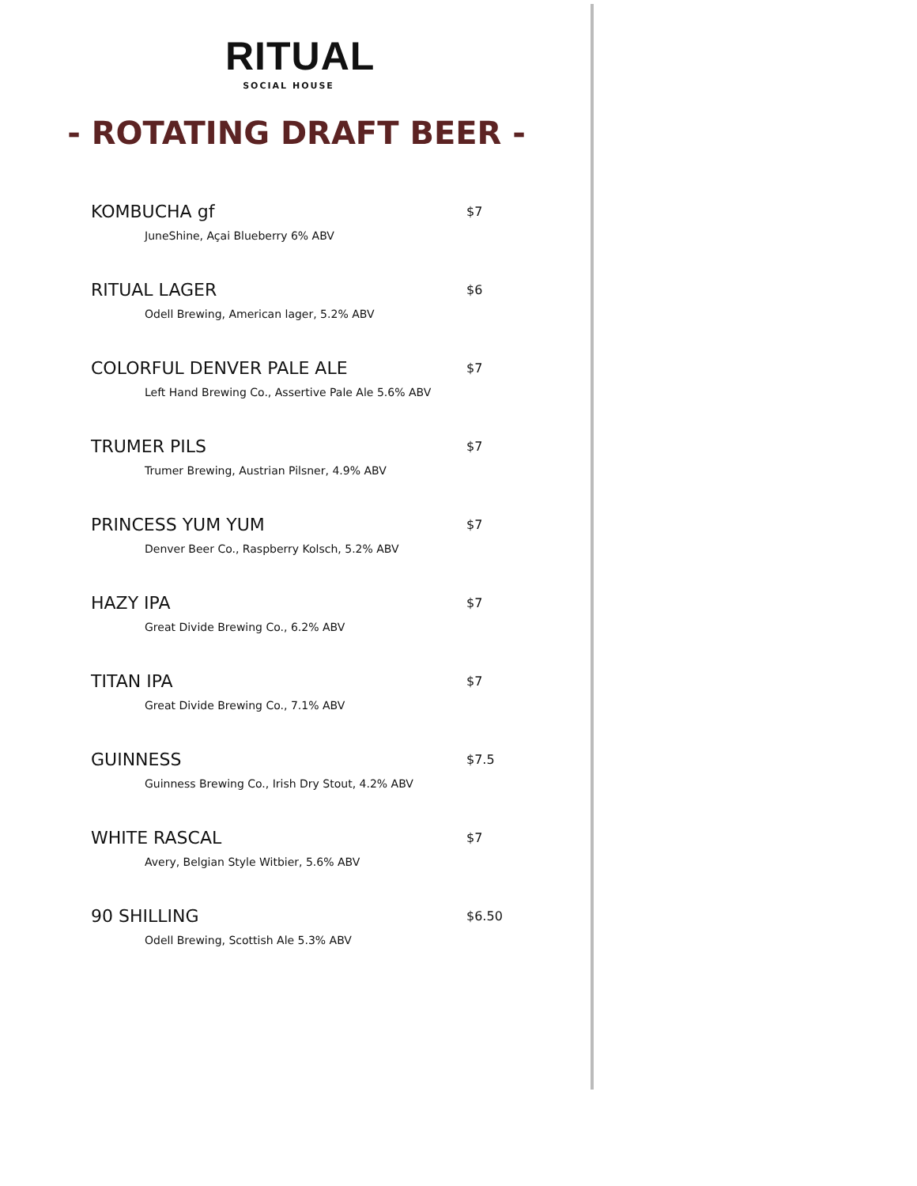RITUAL
SOCIAL HOUSE
- ROTATING DRAFT BEER -
KOMBUCHA gf $7
JuneShine, Açai Blueberry 6% ABV
RITUAL LAGER $6
Odell Brewing, American lager, 5.2% ABV
COLORFUL DENVER PALE ALE $7
Left Hand Brewing Co., Assertive Pale Ale 5.6% ABV
TRUMER PILS $7
Trumer Brewing, Austrian Pilsner, 4.9% ABV
PRINCESS YUM YUM $7
Denver Beer Co., Raspberry Kolsch, 5.2% ABV
HAZY IPA $7
Great Divide Brewing Co., 6.2% ABV
TITAN IPA $7
Great Divide Brewing Co., 7.1% ABV
GUINNESS $7.5
Guinness Brewing Co., Irish Dry Stout, 4.2% ABV
WHITE RASCAL $7
Avery, Belgian Style Witbier, 5.6% ABV
90 SHILLING $6.50
Odell Brewing, Scottish Ale 5.3% ABV